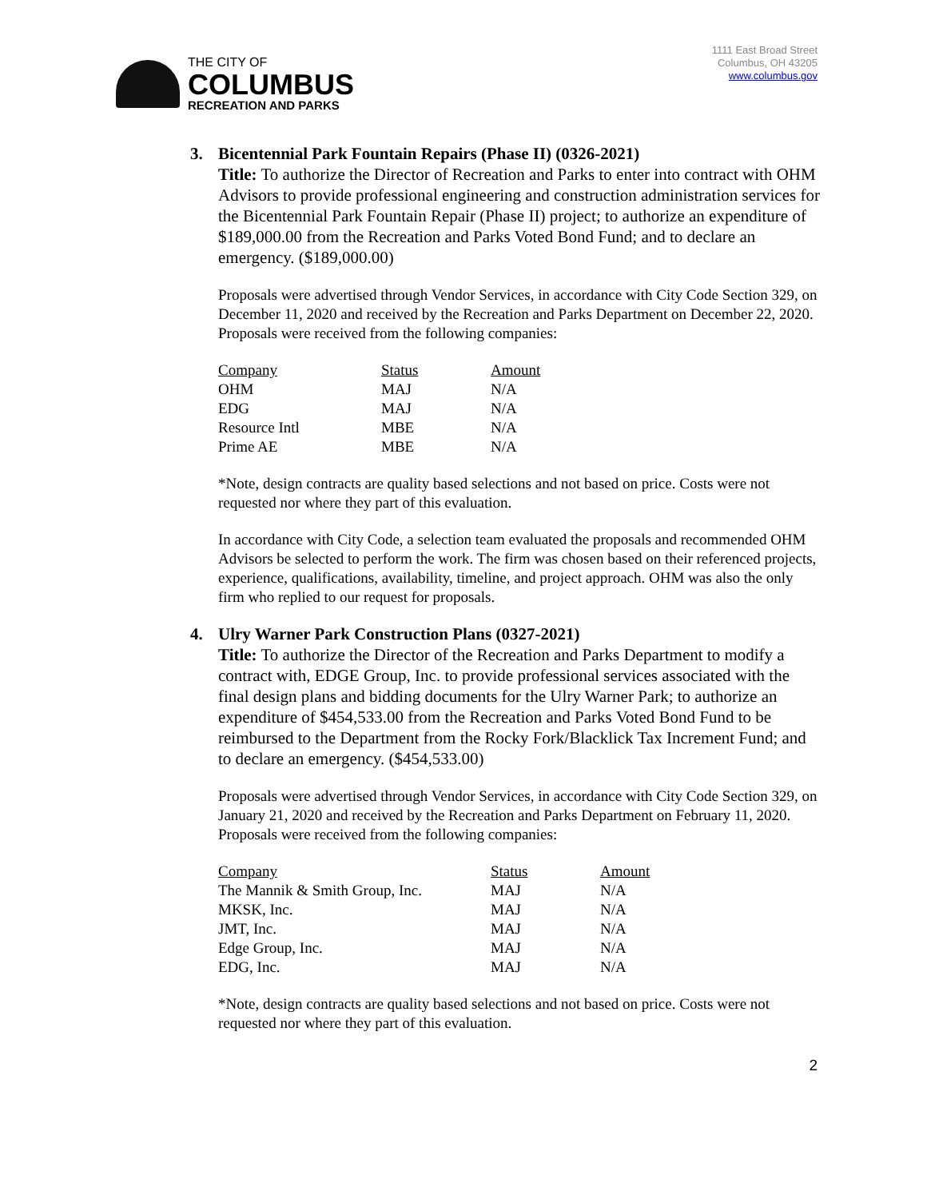THE CITY OF
COLUMBUS
RECREATION AND PARKS
1111 East Broad Street
Columbus, OH 43205
www.columbus.gov
3. Bicentennial Park Fountain Repairs (Phase II) (0326-2021)
Title: To authorize the Director of Recreation and Parks to enter into contract with OHM Advisors to provide professional engineering and construction administration services for the Bicentennial Park Fountain Repair (Phase II) project; to authorize an expenditure of $189,000.00 from the Recreation and Parks Voted Bond Fund; and to declare an emergency. ($189,000.00)
Proposals were advertised through Vendor Services, in accordance with City Code Section 329, on December 11, 2020 and received by the Recreation and Parks Department on December 22, 2020. Proposals were received from the following companies:
| Company | Status | Amount |
| --- | --- | --- |
| OHM | MAJ | N/A |
| EDG | MAJ | N/A |
| Resource Intl | MBE | N/A |
| Prime AE | MBE | N/A |
*Note, design contracts are quality based selections and not based on price. Costs were not requested nor where they part of this evaluation.
In accordance with City Code, a selection team evaluated the proposals and recommended OHM Advisors be selected to perform the work. The firm was chosen based on their referenced projects, experience, qualifications, availability, timeline, and project approach. OHM was also the only firm who replied to our request for proposals.
4. Ulry Warner Park Construction Plans (0327-2021)
Title: To authorize the Director of the Recreation and Parks Department to modify a contract with, EDGE Group, Inc. to provide professional services associated with the final design plans and bidding documents for the Ulry Warner Park; to authorize an expenditure of $454,533.00 from the Recreation and Parks Voted Bond Fund to be reimbursed to the Department from the Rocky Fork/Blacklick Tax Increment Fund; and to declare an emergency. ($454,533.00)
Proposals were advertised through Vendor Services, in accordance with City Code Section 329, on January 21, 2020 and received by the Recreation and Parks Department on February 11, 2020. Proposals were received from the following companies:
| Company | Status | Amount |
| --- | --- | --- |
| The Mannik & Smith Group, Inc. | MAJ | N/A |
| MKSK, Inc. | MAJ | N/A |
| JMT, Inc. | MAJ | N/A |
| Edge Group, Inc. | MAJ | N/A |
| EDG, Inc. | MAJ | N/A |
*Note, design contracts are quality based selections and not based on price. Costs were not requested nor where they part of this evaluation.
2